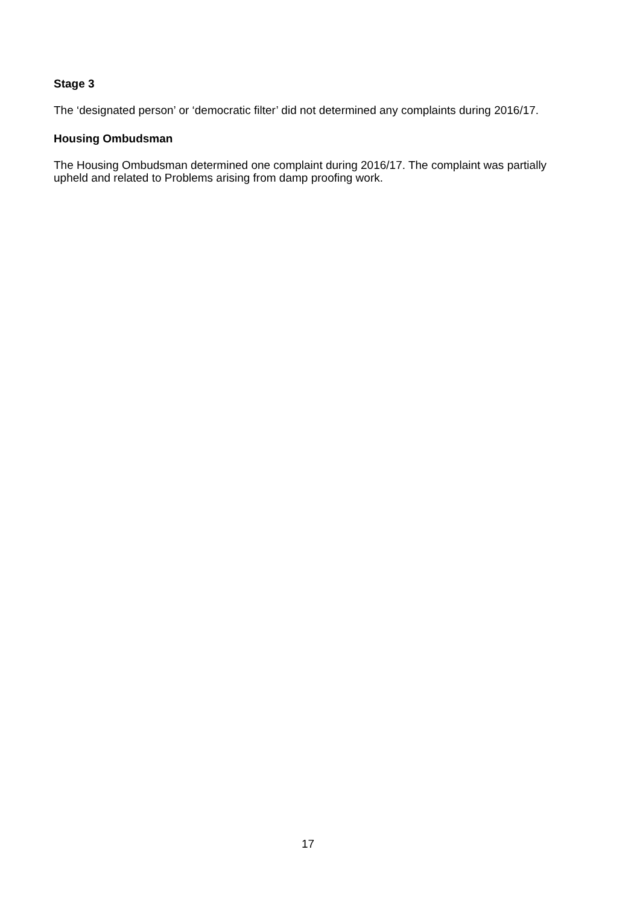Stage 3
The ‘designated person’ or ‘democratic filter’ did not determined any complaints during 2016/17.
Housing Ombudsman
The Housing Ombudsman determined one complaint during 2016/17. The complaint was partially upheld and related to Problems arising from damp proofing work.
17